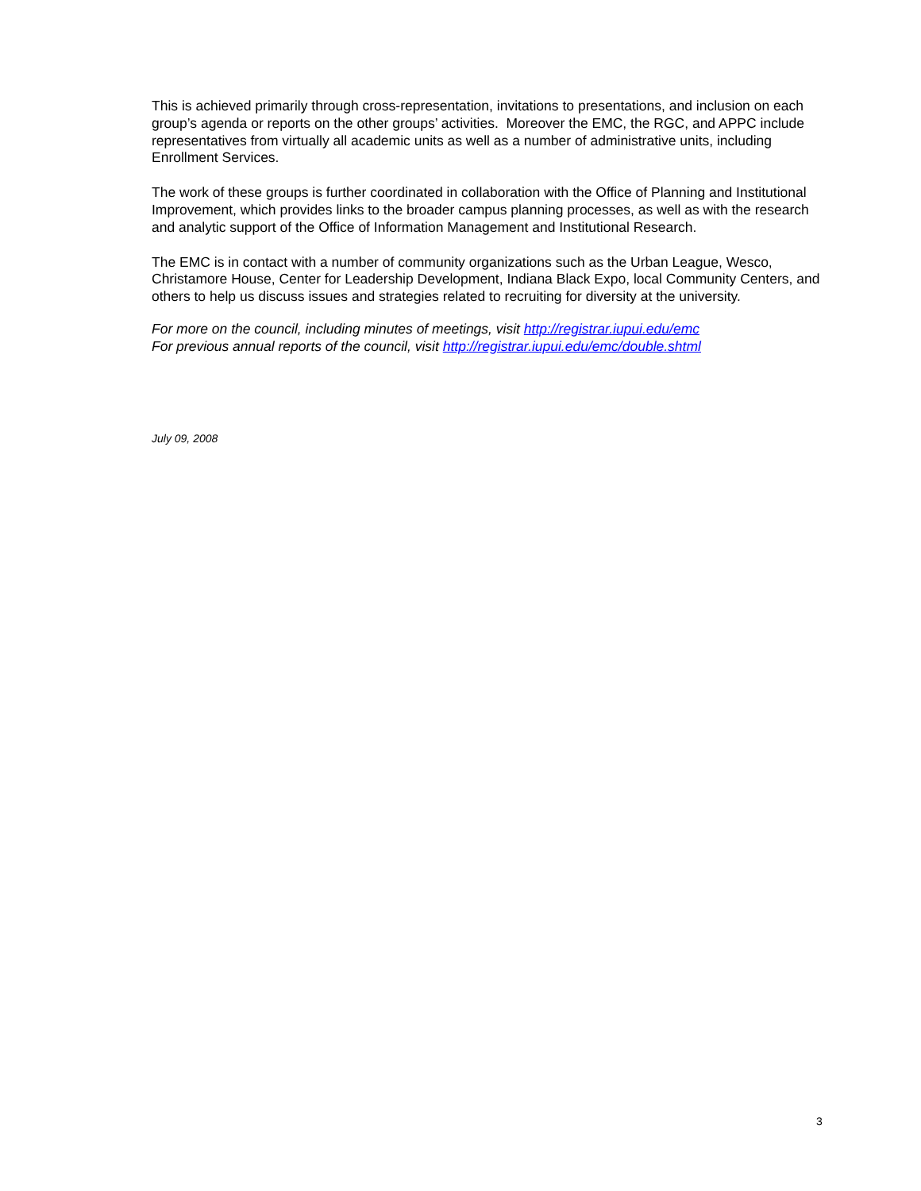This is achieved primarily through cross-representation, invitations to presentations, and inclusion on each group’s agenda or reports on the other groups’ activities. Moreover the EMC, the RGC, and APPC include representatives from virtually all academic units as well as a number of administrative units, including Enrollment Services.
The work of these groups is further coordinated in collaboration with the Office of Planning and Institutional Improvement, which provides links to the broader campus planning processes, as well as with the research and analytic support of the Office of Information Management and Institutional Research.
The EMC is in contact with a number of community organizations such as the Urban League, Wesco, Christamore House, Center for Leadership Development, Indiana Black Expo, local Community Centers, and others to help us discuss issues and strategies related to recruiting for diversity at the university.
For more on the council, including minutes of meetings, visit http://registrar.iupui.edu/emc
For previous annual reports of the council, visit http://registrar.iupui.edu/emc/double.shtml
July 09, 2008
3